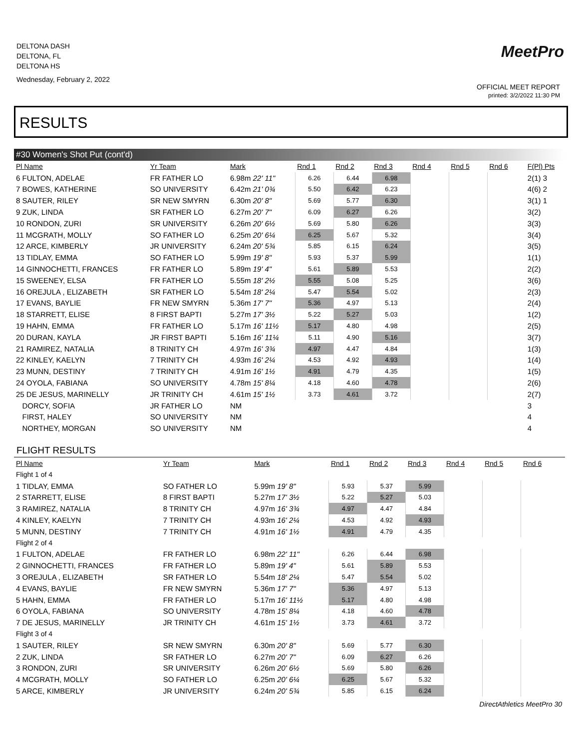DELTONA DASH
DELTONA, FL
DELTONA HS
Wednesday, February 2, 2022
MeetPro
OFFICIAL MEET REPORT
printed: 3/2/2022 11:30 PM
RESULTS
#30 Women's Shot Put (cont'd)
| Pl Name | Yr Team | Mark | Rnd 1 | Rnd 2 | Rnd 3 | Rnd 4 | Rnd 5 | Rnd 6 | F(Pl) Pts |
| --- | --- | --- | --- | --- | --- | --- | --- | --- | --- |
| 6 FULTON, ADELAE | FR FATHER LO | 6.98m 22' 11" | 6.26 | 6.44 | 6.98 | | | | 2(1) 3 |
| 7 BOWES, KATHERINE | SO UNIVERSITY | 6.42m 21' 0¾ | 5.50 | 6.42 | 6.23 | | | | 4(6) 2 |
| 8 SAUTER, RILEY | SR NEW SMYRN | 6.30m 20' 8" | 5.69 | 5.77 | 6.30 | | | | 3(1) 1 |
| 9 ZUK, LINDA | SR FATHER LO | 6.27m 20' 7" | 6.09 | 6.27 | 6.26 | | | | 3(2) |
| 10 RONDON, ZURI | SR UNIVERSITY | 6.26m 20' 6½ | 5.69 | 5.80 | 6.26 | | | | 3(3) |
| 11 MCGRATH, MOLLY | SO FATHER LO | 6.25m 20' 6¼ | 6.25 | 5.67 | 5.32 | | | | 3(4) |
| 12 ARCE, KIMBERLY | JR UNIVERSITY | 6.24m 20' 5¾ | 5.85 | 6.15 | 6.24 | | | | 3(5) |
| 13 TIDLAY, EMMA | SO FATHER LO | 5.99m 19' 8" | 5.93 | 5.37 | 5.99 | | | | 1(1) |
| 14 GINNOCHETTI, FRANCES | FR FATHER LO | 5.89m 19' 4" | 5.61 | 5.89 | 5.53 | | | | 2(2) |
| 15 SWEENEY, ELSA | FR FATHER LO | 5.55m 18' 2½ | 5.55 | 5.08 | 5.25 | | | | 3(6) |
| 16 OREJULA , ELIZABETH | SR FATHER LO | 5.54m 18' 2¼ | 5.47 | 5.54 | 5.02 | | | | 2(3) |
| 17 EVANS, BAYLIE | FR NEW SMYRN | 5.36m 17' 7" | 5.36 | 4.97 | 5.13 | | | | 2(4) |
| 18 STARRETT, ELISE | 8 FIRST BAPTI | 5.27m 17' 3½ | 5.22 | 5.27 | 5.03 | | | | 1(2) |
| 19 HAHN, EMMA | FR FATHER LO | 5.17m 16' 11½ | 5.17 | 4.80 | 4.98 | | | | 2(5) |
| 20 DURAN, KAYLA | JR FIRST BAPTI | 5.16m 16' 11¼ | 5.11 | 4.90 | 5.16 | | | | 3(7) |
| 21 RAMIREZ, NATALIA | 8 TRINITY CH | 4.97m 16' 3¾ | 4.97 | 4.47 | 4.84 | | | | 1(3) |
| 22 KINLEY, KAELYN | 7 TRINITY CH | 4.93m 16' 2¼ | 4.53 | 4.92 | 4.93 | | | | 1(4) |
| 23 MUNN, DESTINY | 7 TRINITY CH | 4.91m 16' 1½ | 4.91 | 4.79 | 4.35 | | | | 1(5) |
| 24 OYOLA, FABIANA | SO UNIVERSITY | 4.78m 15' 8¼ | 4.18 | 4.60 | 4.78 | | | | 2(6) |
| 25 DE JESUS, MARINELLY | JR TRINITY CH | 4.61m 15' 1½ | 3.73 | 4.61 | 3.72 | | | | 2(7) |
| DORCY, SOFIA | JR FATHER LO | NM | | | | | | | 3 |
| FIRST, HALEY | SO UNIVERSITY | NM | | | | | | | 4 |
| NORTHEY, MORGAN | SO UNIVERSITY | NM | | | | | | | 4 |
FLIGHT RESULTS
| Pl Name | Yr Team | Mark | Rnd 1 | Rnd 2 | Rnd 3 | Rnd 4 | Rnd 5 | Rnd 6 | |
| --- | --- | --- | --- | --- | --- | --- | --- | --- | --- |
| Flight 1 of 4 | | | | | | | | | |
| 1 TIDLAY, EMMA | SO FATHER LO | 5.99m 19' 8" | 5.93 | 5.37 | 5.99 | | | | |
| 2 STARRETT, ELISE | 8 FIRST BAPTI | 5.27m 17' 3½ | 5.22 | 5.27 | 5.03 | | | | |
| 3 RAMIREZ, NATALIA | 8 TRINITY CH | 4.97m 16' 3¾ | 4.97 | 4.47 | 4.84 | | | | |
| 4 KINLEY, KAELYN | 7 TRINITY CH | 4.93m 16' 2¼ | 4.53 | 4.92 | 4.93 | | | | |
| 5 MUNN, DESTINY | 7 TRINITY CH | 4.91m 16' 1½ | 4.91 | 4.79 | 4.35 | | | | |
| Flight 2 of 4 | | | | | | | | | |
| 1 FULTON, ADELAE | FR FATHER LO | 6.98m 22' 11" | 6.26 | 6.44 | 6.98 | | | | |
| 2 GINNOCHETTI, FRANCES | FR FATHER LO | 5.89m 19' 4" | 5.61 | 5.89 | 5.53 | | | | |
| 3 OREJULA , ELIZABETH | SR FATHER LO | 5.54m 18' 2¼ | 5.47 | 5.54 | 5.02 | | | | |
| 4 EVANS, BAYLIE | FR NEW SMYRN | 5.36m 17' 7" | 5.36 | 4.97 | 5.13 | | | | |
| 5 HAHN, EMMA | FR FATHER LO | 5.17m 16' 11½ | 5.17 | 4.80 | 4.98 | | | | |
| 6 OYOLA, FABIANA | SO UNIVERSITY | 4.78m 15' 8¼ | 4.18 | 4.60 | 4.78 | | | | |
| 7 DE JESUS, MARINELLY | JR TRINITY CH | 4.61m 15' 1½ | 3.73 | 4.61 | 3.72 | | | | |
| Flight 3 of 4 | | | | | | | | | |
| 1 SAUTER, RILEY | SR NEW SMYRN | 6.30m 20' 8" | 5.69 | 5.77 | 6.30 | | | | |
| 2 ZUK, LINDA | SR FATHER LO | 6.27m 20' 7" | 6.09 | 6.27 | 6.26 | | | | |
| 3 RONDON, ZURI | SR UNIVERSITY | 6.26m 20' 6½ | 5.69 | 5.80 | 6.26 | | | | |
| 4 MCGRATH, MOLLY | SO FATHER LO | 6.25m 20' 6¼ | 6.25 | 5.67 | 5.32 | | | | |
| 5 ARCE, KIMBERLY | JR UNIVERSITY | 6.24m 20' 5¾ | 5.85 | 6.15 | 6.24 | | | | |
DirectAthletics MeetPro 30